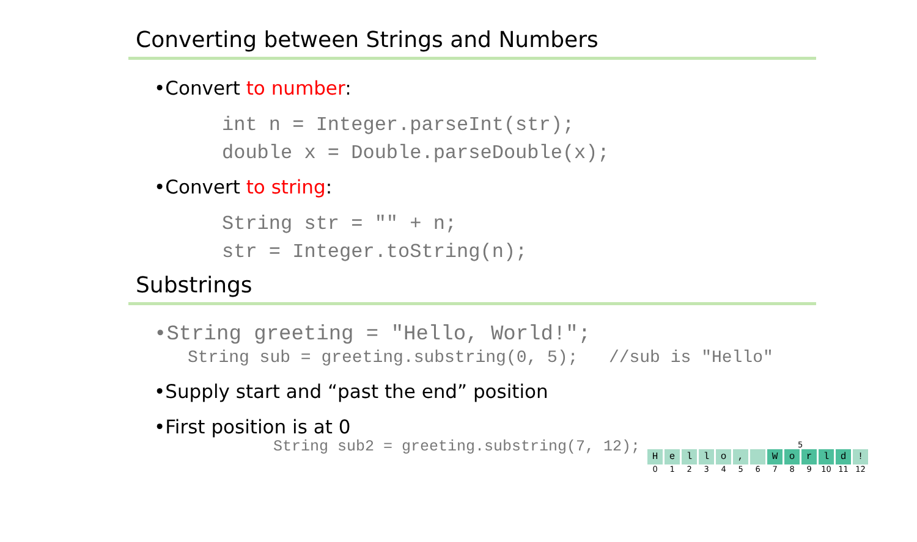Converting between Strings and Numbers
•Convert to number:
int n = Integer.parseInt(str);
double x = Double.parseDouble(x);
•Convert to string:
String str = "" + n;
str = Integer.toString(n);
Substrings
•String greeting = "Hello, World!";
String sub = greeting.substring(0, 5); //sub is "Hello"
•Supply start and “past the end” position
•First position is at 0
String sub2 = greeting.substring(7, 12);
5
Hello, World!
0123456789 10 11 12